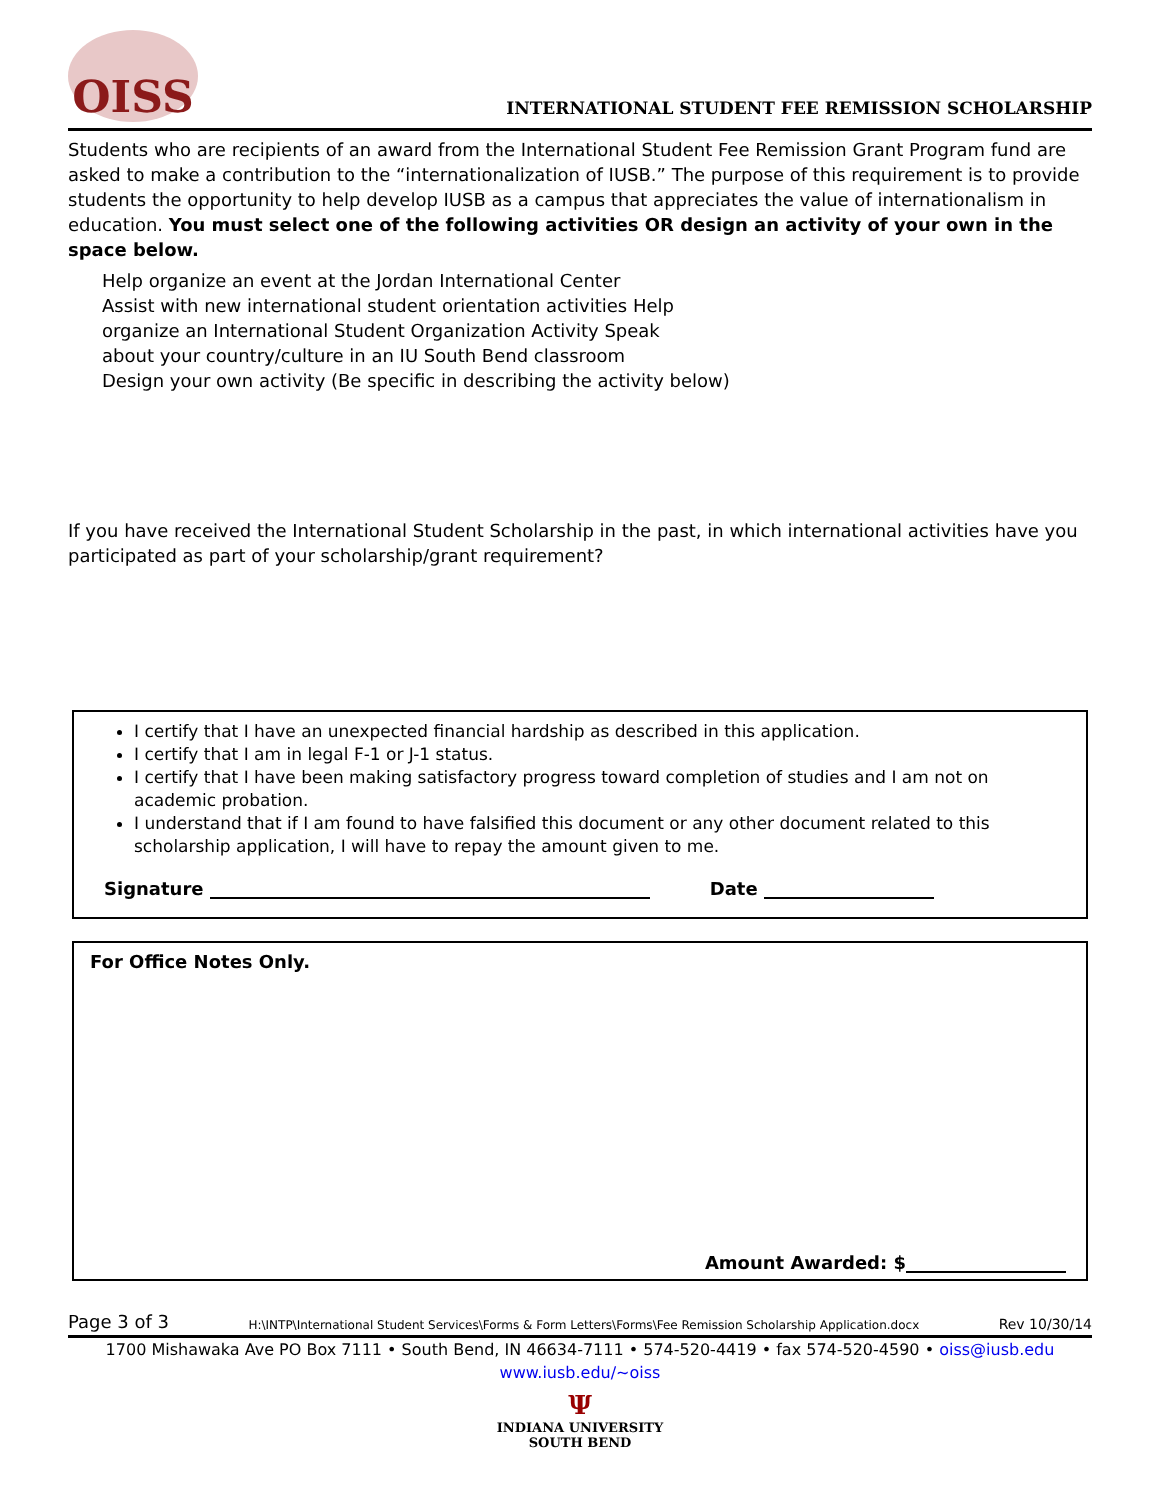OISS
INTERNATIONAL STUDENT FEE REMISSION SCHOLARSHIP
Students who are recipients of an award from the International Student Fee Remission Grant Program fund are asked to make a contribution to the “internationalization of IUSB.” The purpose of this requirement is to provide students the opportunity to help develop IUSB as a campus that appreciates the value of internationalism in education. You must select one of the following activities OR design an activity of your own in the space below.
Help organize an event at the Jordan International Center
Assist with new international student orientation activities Help
organize an International Student Organization Activity Speak
about your country/culture in an IU South Bend classroom
Design your own activity (Be specific in describing the activity below)
If you have received the International Student Scholarship in the past, in which international activities have you participated as part of your scholarship/grant requirement?
I certify that I have an unexpected financial hardship as described in this application.
I certify that I am in legal F-1 or J-1 status.
I certify that I have been making satisfactory progress toward completion of studies and I am not on academic probation.
I understand that if I am found to have falsified this document or any other document related to this scholarship application, I will have to repay the amount given to me.
Signature Date
For Office Notes Only.
Amount Awarded: $
Page 3 of 3 H:\INTP\International Student Services\Forms & Form Letters\Forms\Fee Remission Scholarship Application.docx Rev 10/30/14
1700 Mishawaka Ave PO Box 7111 • South Bend, IN 46634-7111 • 574-520-4419 • fax 574-520-4590 • oiss@iusb.edu
www.iusb.edu/~oiss
Ψ
INDIANA UNIVERSITY
SOUTH BEND